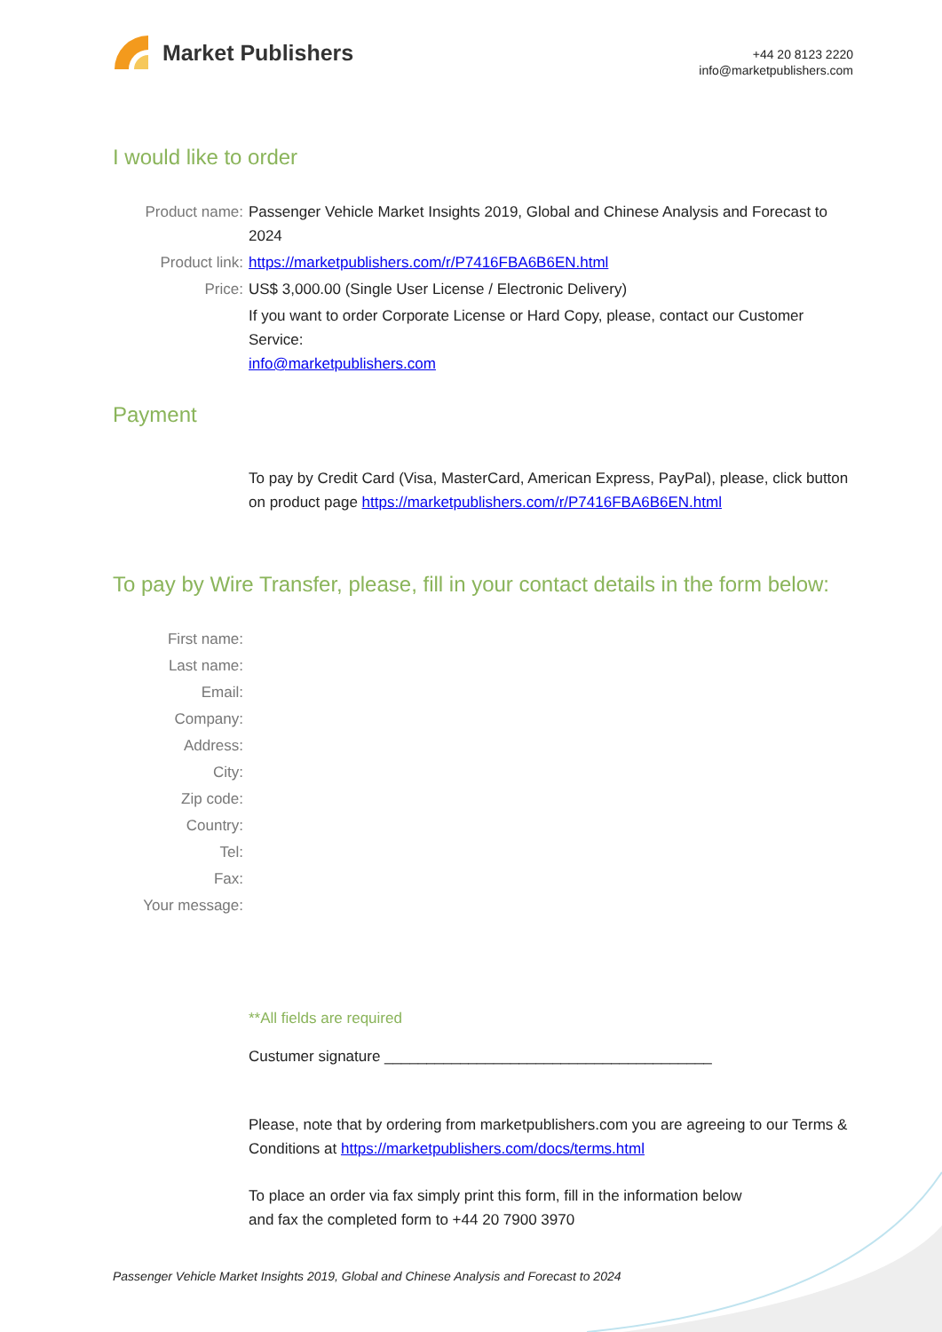Market Publishers
+44 20 8123 2220
info@marketpublishers.com
I would like to order
Product name: Passenger Vehicle Market Insights 2019, Global and Chinese Analysis and Forecast to 2024
Product link: https://marketpublishers.com/r/P7416FBA6B6EN.html
Price: US$ 3,000.00 (Single User License / Electronic Delivery)
If you want to order Corporate License or Hard Copy, please, contact our Customer Service:
info@marketpublishers.com
Payment
To pay by Credit Card (Visa, MasterCard, American Express, PayPal), please, click button on product page https://marketpublishers.com/r/P7416FBA6B6EN.html
To pay by Wire Transfer, please, fill in your contact details in the form below:
First name:
Last name:
Email:
Company:
Address:
City:
Zip code:
Country:
Tel:
Fax:
Your message:
**All fields are required
Custumer signature _______________________________________
Please, note that by ordering from marketpublishers.com you are agreeing to our Terms & Conditions at https://marketpublishers.com/docs/terms.html
To place an order via fax simply print this form, fill in the information below
and fax the completed form to +44 20 7900 3970
Passenger Vehicle Market Insights 2019, Global and Chinese Analysis and Forecast to 2024